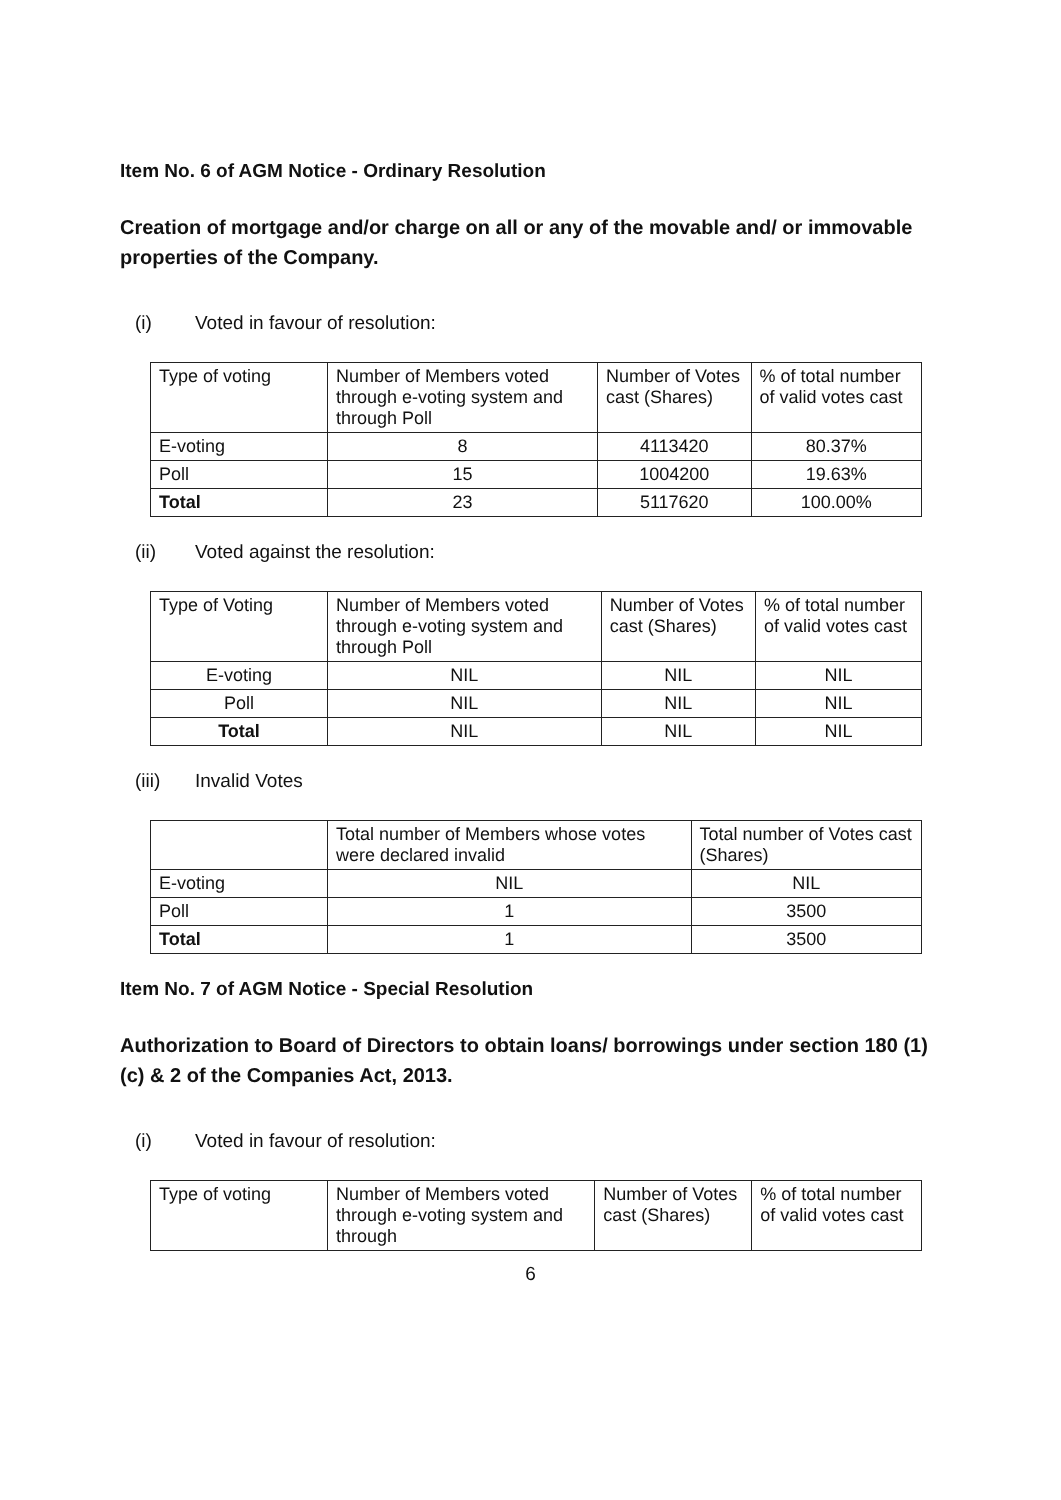Item No. 6 of AGM Notice - Ordinary Resolution
Creation of mortgage and/or charge on all or any of the movable and/ or immovable properties of the Company.
(i) Voted in favour of resolution:
| Type of voting | Number of Members voted through e-voting system and through Poll | Number of Votes cast (Shares) | % of total number of valid votes cast |
| --- | --- | --- | --- |
| E-voting | 8 | 4113420 | 80.37% |
| Poll | 15 | 1004200 | 19.63% |
| Total | 23 | 5117620 | 100.00% |
(ii) Voted against the resolution:
| Type of Voting | Number of Members voted through e-voting system and through Poll | Number of Votes cast (Shares) | % of total number of valid votes cast |
| --- | --- | --- | --- |
| E-voting | NIL | NIL | NIL |
| Poll | NIL | NIL | NIL |
| Total | NIL | NIL | NIL |
(iii) Invalid Votes
| | Total number of Members whose votes were declared invalid | Total number of Votes cast (Shares) |
| --- | --- | --- |
| E-voting | NIL | NIL |
| Poll | 1 | 3500 |
| Total | 1 | 3500 |
Item No. 7 of AGM Notice - Special Resolution
Authorization to Board of Directors to obtain loans/ borrowings under section 180 (1)(c) & 2 of the Companies Act, 2013.
(i) Voted in favour of resolution:
| Type of voting | Number of Members voted through e-voting system and through | Number of Votes cast (Shares) | % of total number of valid votes cast |
| --- | --- | --- | --- |
6